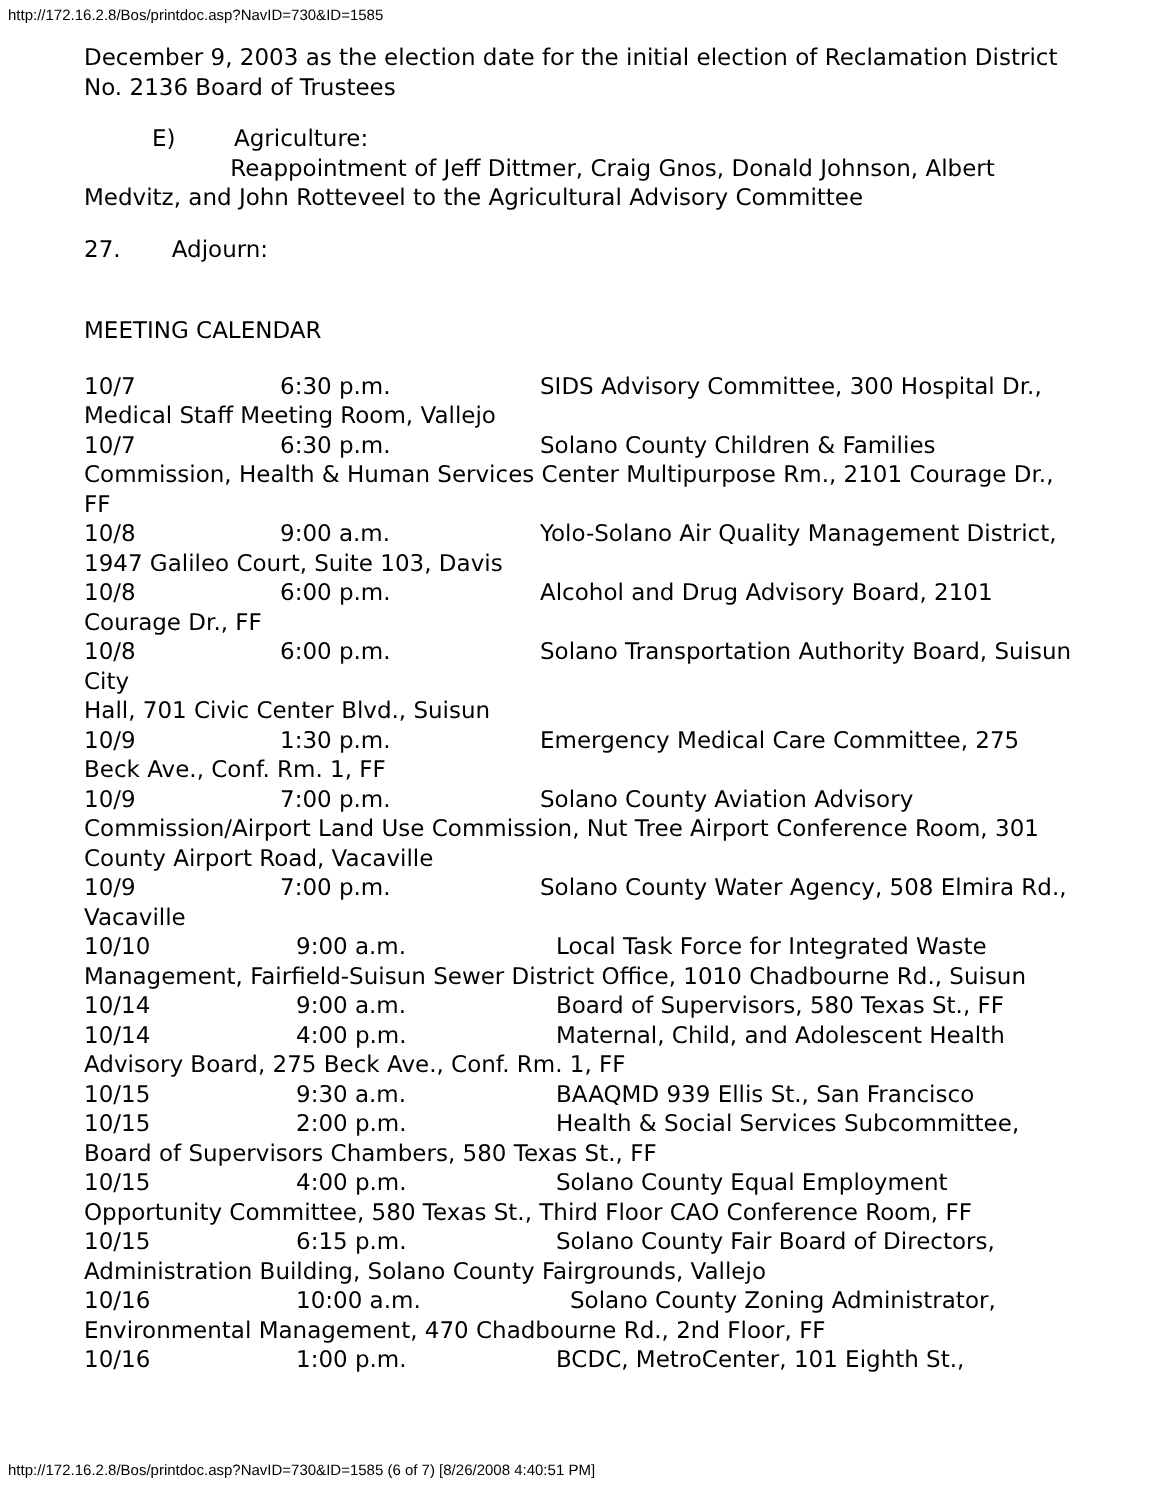http://172.16.2.8/Bos/printdoc.asp?NavID=730&ID=1585
December 9, 2003 as the election date for the initial election of Reclamation District No. 2136 Board of Trustees
E) Agriculture:
Reappointment of Jeff Dittmer, Craig Gnos, Donald Johnson, Albert Medvitz, and John Rotteveel to the Agricultural Advisory Committee
27. Adjourn:
MEETING CALENDAR
10/7 6:30 p.m. SIDS Advisory Committee, 300 Hospital Dr., Medical Staff Meeting Room, Vallejo
10/7 6:30 p.m. Solano County Children & Families Commission, Health & Human Services Center Multipurpose Rm., 2101 Courage Dr., FF
10/8 9:00 a.m. Yolo-Solano Air Quality Management District, 1947 Galileo Court, Suite 103, Davis
10/8 6:00 p.m. Alcohol and Drug Advisory Board, 2101 Courage Dr., FF
10/8 6:00 p.m. Solano Transportation Authority Board, Suisun City
Hall, 701 Civic Center Blvd., Suisun
10/9 1:30 p.m. Emergency Medical Care Committee, 275 Beck Ave., Conf. Rm. 1, FF
10/9 7:00 p.m. Solano County Aviation Advisory Commission/Airport Land Use Commission, Nut Tree Airport Conference Room, 301 County Airport Road, Vacaville
10/9 7:00 p.m. Solano County Water Agency, 508 Elmira Rd., Vacaville
10/10 9:00 a.m. Local Task Force for Integrated Waste Management, Fairfield-Suisun Sewer District Office, 1010 Chadbourne Rd., Suisun
10/14 9:00 a.m. Board of Supervisors, 580 Texas St., FF
10/14 4:00 p.m. Maternal, Child, and Adolescent Health Advisory Board, 275 Beck Ave., Conf. Rm. 1, FF
10/15 9:30 a.m. BAAQMD 939 Ellis St., San Francisco
10/15 2:00 p.m. Health & Social Services Subcommittee, Board of Supervisors Chambers, 580 Texas St., FF
10/15 4:00 p.m. Solano County Equal Employment Opportunity Committee, 580 Texas St., Third Floor CAO Conference Room, FF
10/15 6:15 p.m. Solano County Fair Board of Directors, Administration Building, Solano County Fairgrounds, Vallejo
10/16 10:00 a.m. Solano County Zoning Administrator, Environmental Management, 470 Chadbourne Rd., 2nd Floor, FF
10/16 1:00 p.m. BCDC, MetroCenter, 101 Eighth St.,
http://172.16.2.8/Bos/printdoc.asp?NavID=730&ID=1585 (6 of 7) [8/26/2008 4:40:51 PM]